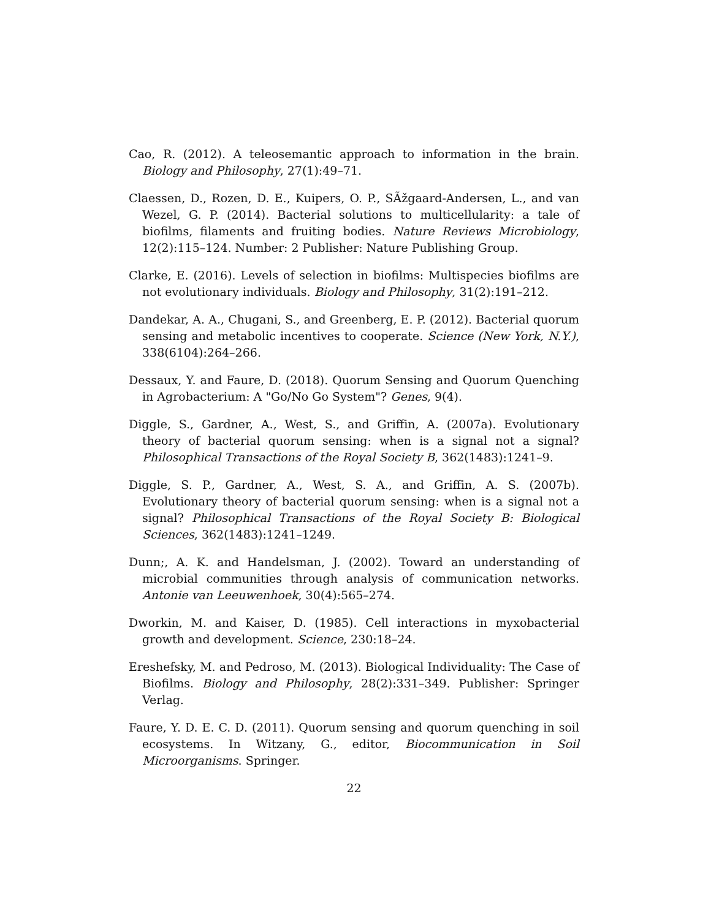Cao, R. (2012). A teleosemantic approach to information in the brain. Biology and Philosophy, 27(1):49–71.
Claessen, D., Rozen, D. E., Kuipers, O. P., SÃžgaard-Andersen, L., and van Wezel, G. P. (2014). Bacterial solutions to multicellularity: a tale of biofilms, filaments and fruiting bodies. Nature Reviews Microbiology, 12(2):115–124. Number: 2 Publisher: Nature Publishing Group.
Clarke, E. (2016). Levels of selection in biofilms: Multispecies biofilms are not evolutionary individuals. Biology and Philosophy, 31(2):191–212.
Dandekar, A. A., Chugani, S., and Greenberg, E. P. (2012). Bacterial quorum sensing and metabolic incentives to cooperate. Science (New York, N.Y.), 338(6104):264–266.
Dessaux, Y. and Faure, D. (2018). Quorum Sensing and Quorum Quenching in Agrobacterium: A "Go/No Go System"? Genes, 9(4).
Diggle, S., Gardner, A., West, S., and Griffin, A. (2007a). Evolutionary theory of bacterial quorum sensing: when is a signal not a signal? Philosophical Transactions of the Royal Society B, 362(1483):1241–9.
Diggle, S. P., Gardner, A., West, S. A., and Griffin, A. S. (2007b). Evolutionary theory of bacterial quorum sensing: when is a signal not a signal? Philosophical Transactions of the Royal Society B: Biological Sciences, 362(1483):1241–1249.
Dunn;, A. K. and Handelsman, J. (2002). Toward an understanding of microbial communities through analysis of communication networks. Antonie van Leeuwenhoek, 30(4):565–274.
Dworkin, M. and Kaiser, D. (1985). Cell interactions in myxobacterial growth and development. Science, 230:18–24.
Ereshefsky, M. and Pedroso, M. (2013). Biological Individuality: The Case of Biofilms. Biology and Philosophy, 28(2):331–349. Publisher: Springer Verlag.
Faure, Y. D. E. C. D. (2011). Quorum sensing and quorum quenching in soil ecosystems. In Witzany, G., editor, Biocommunication in Soil Microorganisms. Springer.
22